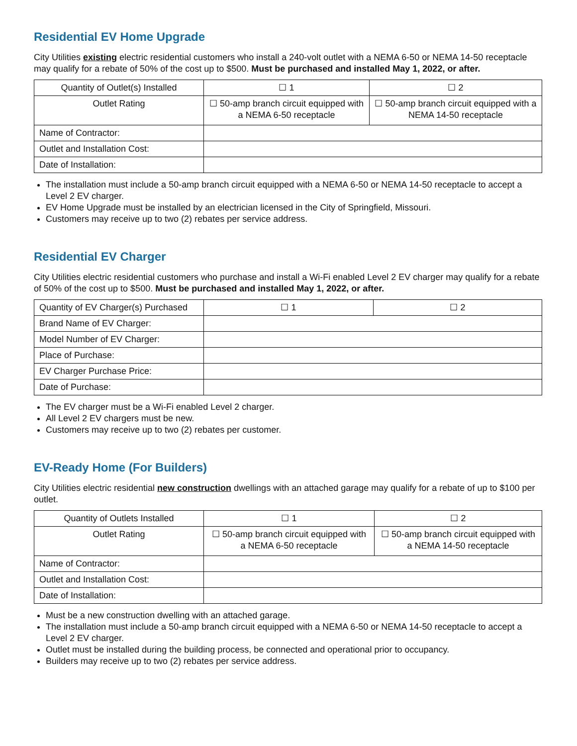Residential EV Home Upgrade
City Utilities existing electric residential customers who install a 240-volt outlet with a NEMA 6-50 or NEMA 14-50 receptacle may qualify for a rebate of 50% of the cost up to $500. Must be purchased and installed May 1, 2022, or after.
| Quantity of Outlet(s) Installed | ☐ 1 | ☐ 2 |
| Outlet Rating | ☐ 50-amp branch circuit equipped with a NEMA 6-50 receptacle | ☐ 50-amp branch circuit equipped with a NEMA 14-50 receptacle |
| Name of Contractor: | | |
| Outlet and Installation Cost: | | |
| Date of Installation: | | |
The installation must include a 50-amp branch circuit equipped with a NEMA 6-50 or NEMA 14-50 receptacle to accept a Level 2 EV charger.
EV Home Upgrade must be installed by an electrician licensed in the City of Springfield, Missouri.
Customers may receive up to two (2) rebates per service address.
Residential EV Charger
City Utilities electric residential customers who purchase and install a Wi-Fi enabled Level 2 EV charger may qualify for a rebate of 50% of the cost up to $500. Must be purchased and installed May 1, 2022, or after.
| Quantity of EV Charger(s) Purchased | ☐ 1 | ☐ 2 |
| Brand Name of EV Charger: | | |
| Model Number of EV Charger: | | |
| Place of Purchase: | | |
| EV Charger Purchase Price: | | |
| Date of Purchase: | | |
The EV charger must be a Wi-Fi enabled Level 2 charger.
All Level 2 EV chargers must be new.
Customers may receive up to two (2) rebates per customer.
EV-Ready Home (For Builders)
City Utilities electric residential new construction dwellings with an attached garage may qualify for a rebate of up to $100 per outlet.
| Quantity of Outlets Installed | ☐ 1 | ☐ 2 |
| Outlet Rating | ☐ 50-amp branch circuit equipped with a NEMA 6-50 receptacle | ☐ 50-amp branch circuit equipped with a NEMA 14-50 receptacle |
| Name of Contractor: | | |
| Outlet and Installation Cost: | | |
| Date of Installation: | | |
Must be a new construction dwelling with an attached garage.
The installation must include a 50-amp branch circuit equipped with a NEMA 6-50 or NEMA 14-50 receptacle to accept a Level 2 EV charger.
Outlet must be installed during the building process, be connected and operational prior to occupancy.
Builders may receive up to two (2) rebates per service address.